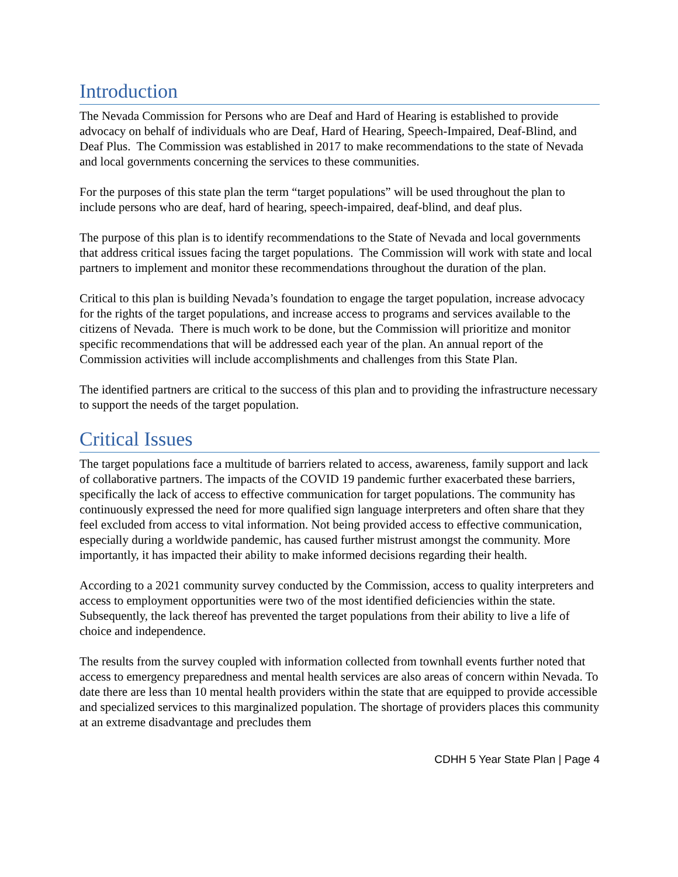Introduction
The Nevada Commission for Persons who are Deaf and Hard of Hearing is established to provide advocacy on behalf of individuals who are Deaf, Hard of Hearing, Speech-Impaired, Deaf-Blind, and Deaf Plus. The Commission was established in 2017 to make recommendations to the state of Nevada and local governments concerning the services to these communities.
For the purposes of this state plan the term “target populations” will be used throughout the plan to include persons who are deaf, hard of hearing, speech-impaired, deaf-blind, and deaf plus.
The purpose of this plan is to identify recommendations to the State of Nevada and local governments that address critical issues facing the target populations. The Commission will work with state and local partners to implement and monitor these recommendations throughout the duration of the plan.
Critical to this plan is building Nevada’s foundation to engage the target population, increase advocacy for the rights of the target populations, and increase access to programs and services available to the citizens of Nevada. There is much work to be done, but the Commission will prioritize and monitor specific recommendations that will be addressed each year of the plan. An annual report of the Commission activities will include accomplishments and challenges from this State Plan.
The identified partners are critical to the success of this plan and to providing the infrastructure necessary to support the needs of the target population.
Critical Issues
The target populations face a multitude of barriers related to access, awareness, family support and lack of collaborative partners. The impacts of the COVID 19 pandemic further exacerbated these barriers, specifically the lack of access to effective communication for target populations. The community has continuously expressed the need for more qualified sign language interpreters and often share that they feel excluded from access to vital information. Not being provided access to effective communication, especially during a worldwide pandemic, has caused further mistrust amongst the community. More importantly, it has impacted their ability to make informed decisions regarding their health.
According to a 2021 community survey conducted by the Commission, access to quality interpreters and access to employment opportunities were two of the most identified deficiencies within the state. Subsequently, the lack thereof has prevented the target populations from their ability to live a life of choice and independence.
The results from the survey coupled with information collected from townhall events further noted that access to emergency preparedness and mental health services are also areas of concern within Nevada. To date there are less than 10 mental health providers within the state that are equipped to provide accessible and specialized services to this marginalized population. The shortage of providers places this community at an extreme disadvantage and precludes them
CDHH 5 Year State Plan | Page 4